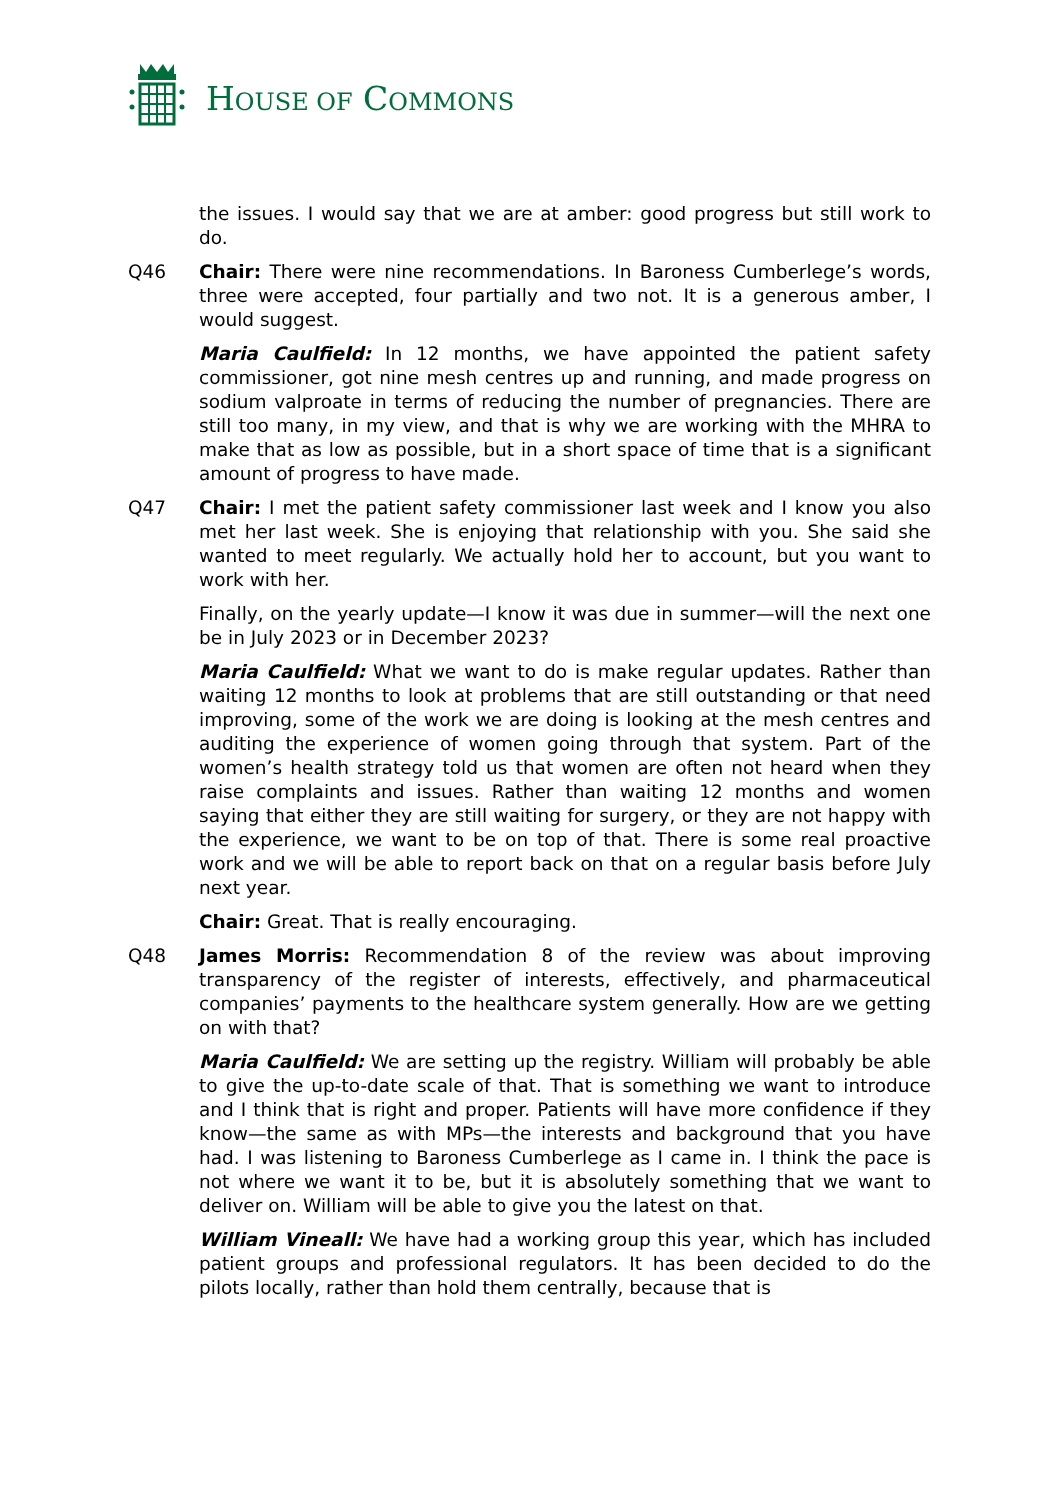HOUSE OF COMMONS
the issues. I would say that we are at amber: good progress but still work to do.
Q46 Chair: There were nine recommendations. In Baroness Cumberlege’s words, three were accepted, four partially and two not. It is a generous amber, I would suggest.
Maria Caulfield: In 12 months, we have appointed the patient safety commissioner, got nine mesh centres up and running, and made progress on sodium valproate in terms of reducing the number of pregnancies. There are still too many, in my view, and that is why we are working with the MHRA to make that as low as possible, but in a short space of time that is a significant amount of progress to have made.
Q47 Chair: I met the patient safety commissioner last week and I know you also met her last week. She is enjoying that relationship with you. She said she wanted to meet regularly. We actually hold her to account, but you want to work with her.
Finally, on the yearly update—I know it was due in summer—will the next one be in July 2023 or in December 2023?
Maria Caulfield: What we want to do is make regular updates. Rather than waiting 12 months to look at problems that are still outstanding or that need improving, some of the work we are doing is looking at the mesh centres and auditing the experience of women going through that system. Part of the women’s health strategy told us that women are often not heard when they raise complaints and issues. Rather than waiting 12 months and women saying that either they are still waiting for surgery, or they are not happy with the experience, we want to be on top of that. There is some real proactive work and we will be able to report back on that on a regular basis before July next year.
Chair: Great. That is really encouraging.
Q48 James Morris: Recommendation 8 of the review was about improving transparency of the register of interests, effectively, and pharmaceutical companies’ payments to the healthcare system generally. How are we getting on with that?
Maria Caulfield: We are setting up the registry. William will probably be able to give the up-to-date scale of that. That is something we want to introduce and I think that is right and proper. Patients will have more confidence if they know—the same as with MPs—the interests and background that you have had. I was listening to Baroness Cumberlege as I came in. I think the pace is not where we want it to be, but it is absolutely something that we want to deliver on. William will be able to give you the latest on that.
William Vineall: We have had a working group this year, which has included patient groups and professional regulators. It has been decided to do the pilots locally, rather than hold them centrally, because that is